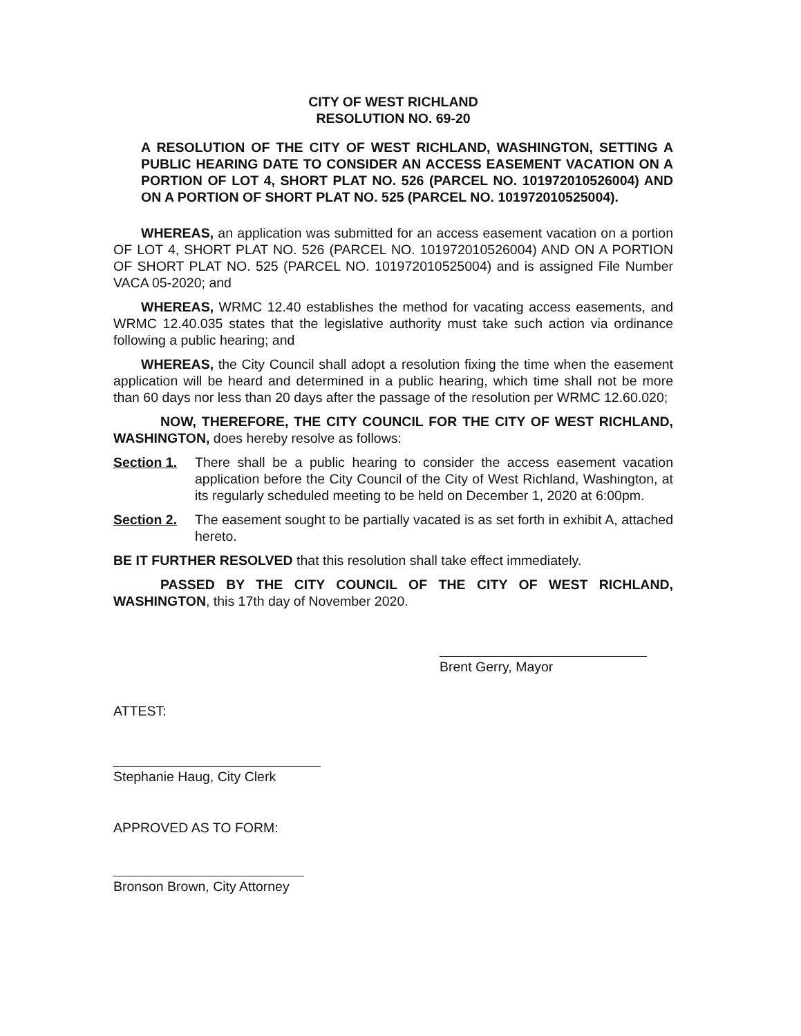CITY OF WEST RICHLAND
RESOLUTION NO. 69-20
A RESOLUTION OF THE CITY OF WEST RICHLAND, WASHINGTON, SETTING A PUBLIC HEARING DATE TO CONSIDER AN ACCESS EASEMENT VACATION ON A PORTION OF LOT 4, SHORT PLAT NO. 526 (PARCEL NO. 101972010526004) AND ON A PORTION OF SHORT PLAT NO. 525 (PARCEL NO. 101972010525004).
WHEREAS, an application was submitted for an access easement vacation on a portion OF LOT 4, SHORT PLAT NO. 526 (PARCEL NO. 101972010526004) AND ON A PORTION OF SHORT PLAT NO. 525 (PARCEL NO. 101972010525004) and is assigned File Number VACA 05-2020; and
WHEREAS, WRMC 12.40 establishes the method for vacating access easements, and WRMC 12.40.035 states that the legislative authority must take such action via ordinance following a public hearing; and
WHEREAS, the City Council shall adopt a resolution fixing the time when the easement application will be heard and determined in a public hearing, which time shall not be more than 60 days nor less than 20 days after the passage of the resolution per WRMC 12.60.020;
NOW, THEREFORE, THE CITY COUNCIL FOR THE CITY OF WEST RICHLAND, WASHINGTON, does hereby resolve as follows:
Section 1. There shall be a public hearing to consider the access easement vacation application before the City Council of the City of West Richland, Washington, at its regularly scheduled meeting to be held on December 1, 2020 at 6:00pm.
Section 2. The easement sought to be partially vacated is as set forth in exhibit A, attached hereto.
BE IT FURTHER RESOLVED that this resolution shall take effect immediately.
PASSED BY THE CITY COUNCIL OF THE CITY OF WEST RICHLAND, WASHINGTON, this 17th day of November 2020.
Brent Gerry, Mayor
ATTEST:
Stephanie Haug, City Clerk
APPROVED AS TO FORM:
Bronson Brown, City Attorney